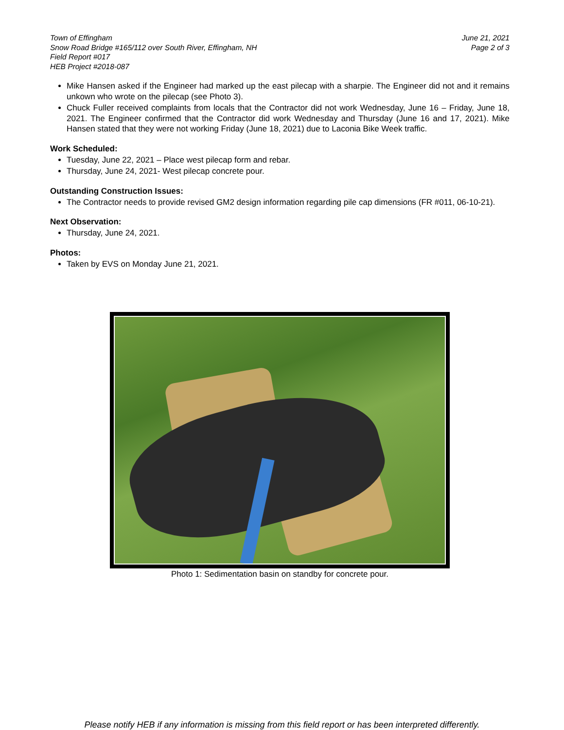Town of Effingham
Snow Road Bridge #165/112 over South River, Effingham, NH
Field Report #017
HEB Project #2018-087
June 21, 2021
Page 2 of 3
Mike Hansen asked if the Engineer had marked up the east pilecap with a sharpie. The Engineer did not and it remains unkown who wrote on the pilecap (see Photo 3).
Chuck Fuller received complaints from locals that the Contractor did not work Wednesday, June 16 – Friday, June 18, 2021. The Engineer confirmed that the Contractor did work Wednesday and Thursday (June 16 and 17, 2021). Mike Hansen stated that they were not working Friday (June 18, 2021) due to Laconia Bike Week traffic.
Work Scheduled:
Tuesday, June 22, 2021 – Place west pilecap form and rebar.
Thursday, June 24, 2021- West pilecap concrete pour.
Outstanding Construction Issues:
The Contractor needs to provide revised GM2 design information regarding pile cap dimensions (FR #011, 06-10-21).
Next Observation:
Thursday, June 24, 2021.
Photos:
Taken by EVS on Monday June 21, 2021.
Photo 1: Sedimentation basin on standby for concrete pour.
Please notify HEB if any information is missing from this field report or has been interpreted differently.